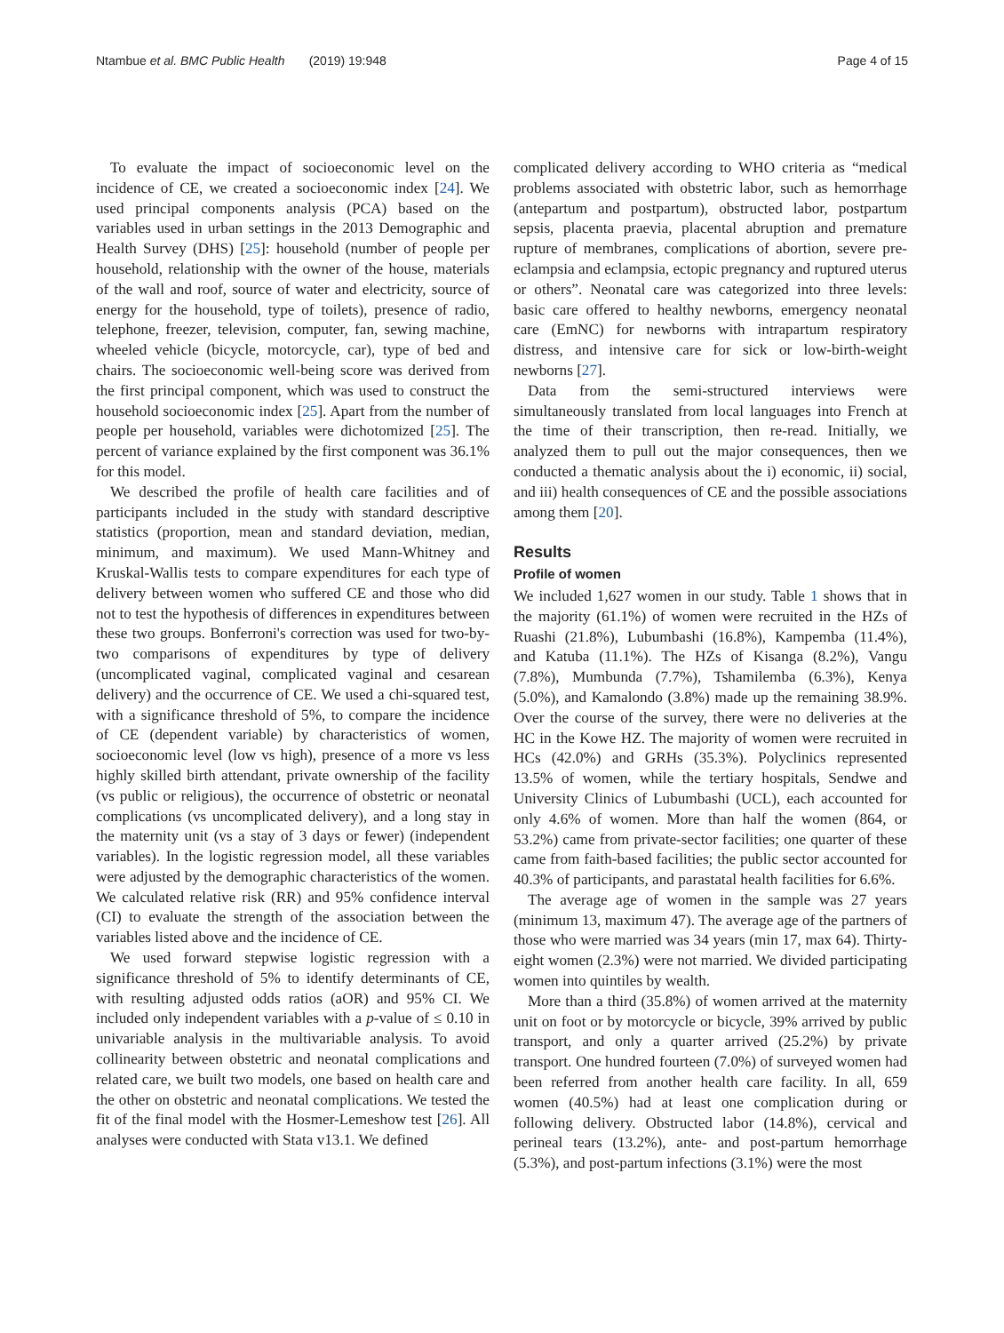Ntambue et al. BMC Public Health (2019) 19:948 Page 4 of 15
To evaluate the impact of socioeconomic level on the incidence of CE, we created a socioeconomic index [24]. We used principal components analysis (PCA) based on the variables used in urban settings in the 2013 Demographic and Health Survey (DHS) [25]: household (number of people per household, relationship with the owner of the house, materials of the wall and roof, source of water and electricity, source of energy for the household, type of toilets), presence of radio, telephone, freezer, television, computer, fan, sewing machine, wheeled vehicle (bicycle, motorcycle, car), type of bed and chairs. The socioeconomic well-being score was derived from the first principal component, which was used to construct the household socioeconomic index [25]. Apart from the number of people per household, variables were dichotomized [25]. The percent of variance explained by the first component was 36.1% for this model.
We described the profile of health care facilities and of participants included in the study with standard descriptive statistics (proportion, mean and standard deviation, median, minimum, and maximum). We used Mann-Whitney and Kruskal-Wallis tests to compare expenditures for each type of delivery between women who suffered CE and those who did not to test the hypothesis of differences in expenditures between these two groups. Bonferroni's correction was used for two-by-two comparisons of expenditures by type of delivery (uncomplicated vaginal, complicated vaginal and cesarean delivery) and the occurrence of CE. We used a chi-squared test, with a significance threshold of 5%, to compare the incidence of CE (dependent variable) by characteristics of women, socioeconomic level (low vs high), presence of a more vs less highly skilled birth attendant, private ownership of the facility (vs public or religious), the occurrence of obstetric or neonatal complications (vs uncomplicated delivery), and a long stay in the maternity unit (vs a stay of 3 days or fewer) (independent variables). In the logistic regression model, all these variables were adjusted by the demographic characteristics of the women. We calculated relative risk (RR) and 95% confidence interval (CI) to evaluate the strength of the association between the variables listed above and the incidence of CE.
We used forward stepwise logistic regression with a significance threshold of 5% to identify determinants of CE, with resulting adjusted odds ratios (aOR) and 95% CI. We included only independent variables with a p-value of ≤ 0.10 in univariable analysis in the multivariable analysis. To avoid collinearity between obstetric and neonatal complications and related care, we built two models, one based on health care and the other on obstetric and neonatal complications. We tested the fit of the final model with the Hosmer-Lemeshow test [26]. All analyses were conducted with Stata v13.1. We defined
complicated delivery according to WHO criteria as “medical problems associated with obstetric labor, such as hemorrhage (antepartum and postpartum), obstructed labor, postpartum sepsis, placenta praevia, placental abruption and premature rupture of membranes, complications of abortion, severe pre-eclampsia and eclampsia, ectopic pregnancy and ruptured uterus or others”. Neonatal care was categorized into three levels: basic care offered to healthy newborns, emergency neonatal care (EmNC) for newborns with intrapartum respiratory distress, and intensive care for sick or low-birth-weight newborns [27].
Data from the semi-structured interviews were simultaneously translated from local languages into French at the time of their transcription, then re-read. Initially, we analyzed them to pull out the major consequences, then we conducted a thematic analysis about the i) economic, ii) social, and iii) health consequences of CE and the possible associations among them [20].
Results
Profile of women
We included 1,627 women in our study. Table 1 shows that in the majority (61.1%) of women were recruited in the HZs of Ruashi (21.8%), Lubumbashi (16.8%), Kampemba (11.4%), and Katuba (11.1%). The HZs of Kisanga (8.2%), Vangu (7.8%), Mumbunda (7.7%), Tshamilemba (6.3%), Kenya (5.0%), and Kamalondo (3.8%) made up the remaining 38.9%. Over the course of the survey, there were no deliveries at the HC in the Kowe HZ. The majority of women were recruited in HCs (42.0%) and GRHs (35.3%). Polyclinics represented 13.5% of women, while the tertiary hospitals, Sendwe and University Clinics of Lubumbashi (UCL), each accounted for only 4.6% of women. More than half the women (864, or 53.2%) came from private-sector facilities; one quarter of these came from faith-based facilities; the public sector accounted for 40.3% of participants, and parastatal health facilities for 6.6%.
The average age of women in the sample was 27 years (minimum 13, maximum 47). The average age of the partners of those who were married was 34 years (min 17, max 64). Thirty-eight women (2.3%) were not married. We divided participating women into quintiles by wealth.
More than a third (35.8%) of women arrived at the maternity unit on foot or by motorcycle or bicycle, 39% arrived by public transport, and only a quarter arrived (25.2%) by private transport. One hundred fourteen (7.0%) of surveyed women had been referred from another health care facility. In all, 659 women (40.5%) had at least one complication during or following delivery. Obstructed labor (14.8%), cervical and perineal tears (13.2%), ante- and post-partum hemorrhage (5.3%), and post-partum infections (3.1%) were the most